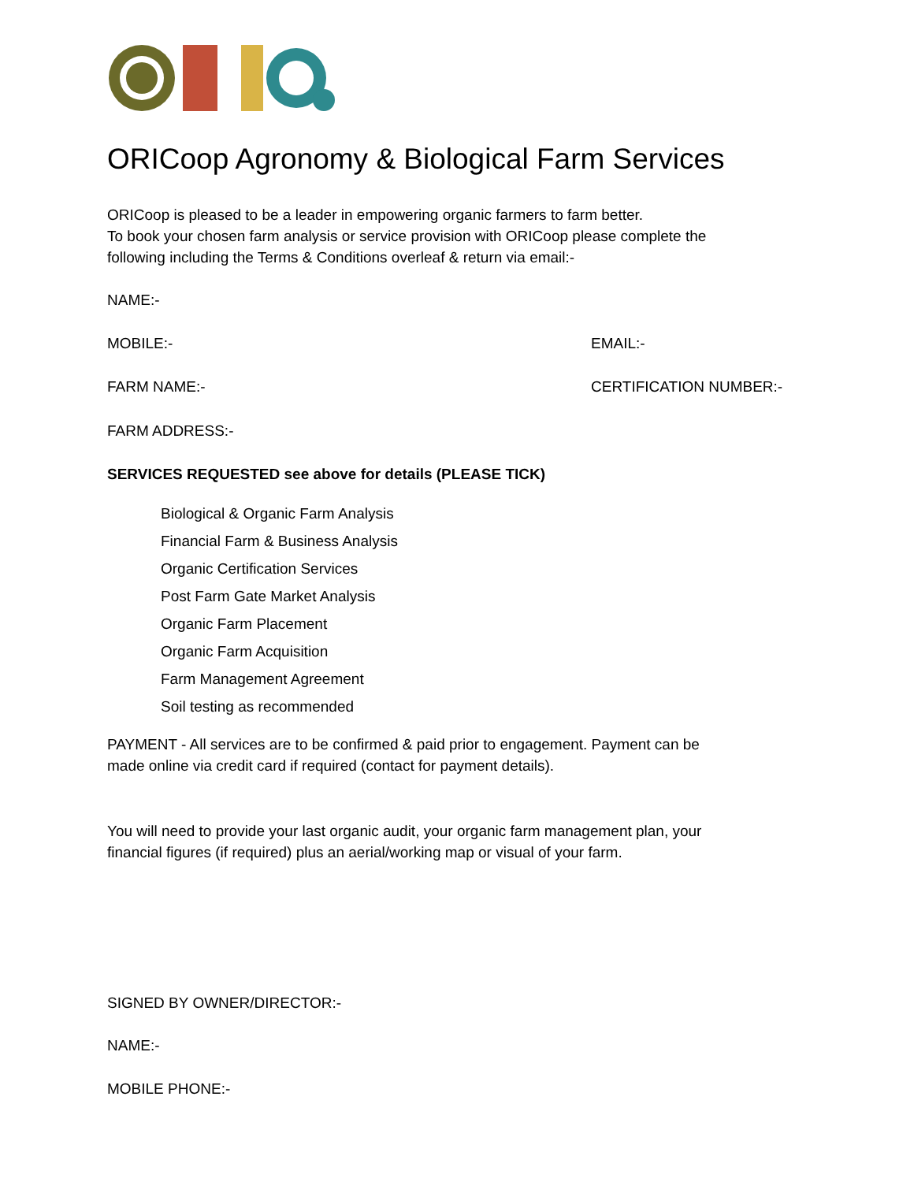ORICoop Agronomy & Biological Farm Services
ORICoop is pleased to be a leader in empowering organic farmers to farm better.
To book your chosen farm analysis or service provision with ORICoop please complete the
following including the Terms & Conditions overleaf & return via email:-
NAME:-
MOBILE:- EMAIL:-
FARM NAME:- CERTIFICATION NUMBER:-
FARM ADDRESS:-
SERVICES REQUESTED see above for details (PLEASE TICK)
Biological & Organic Farm Analysis
Financial Farm & Business Analysis
Organic Certification Services
Post Farm Gate Market Analysis
Organic Farm Placement
Organic Farm Acquisition
Farm Management Agreement
Soil testing as recommended
PAYMENT - All services are to be confirmed & paid prior to engagement. Payment can be
made online via credit card if required (contact for payment details).
You will need to provide your last organic audit, your organic farm management plan, your
financial figures (if required) plus an aerial/working map or visual of your farm.
SIGNED BY OWNER/DIRECTOR:-
NAME:-
MOBILE PHONE:-